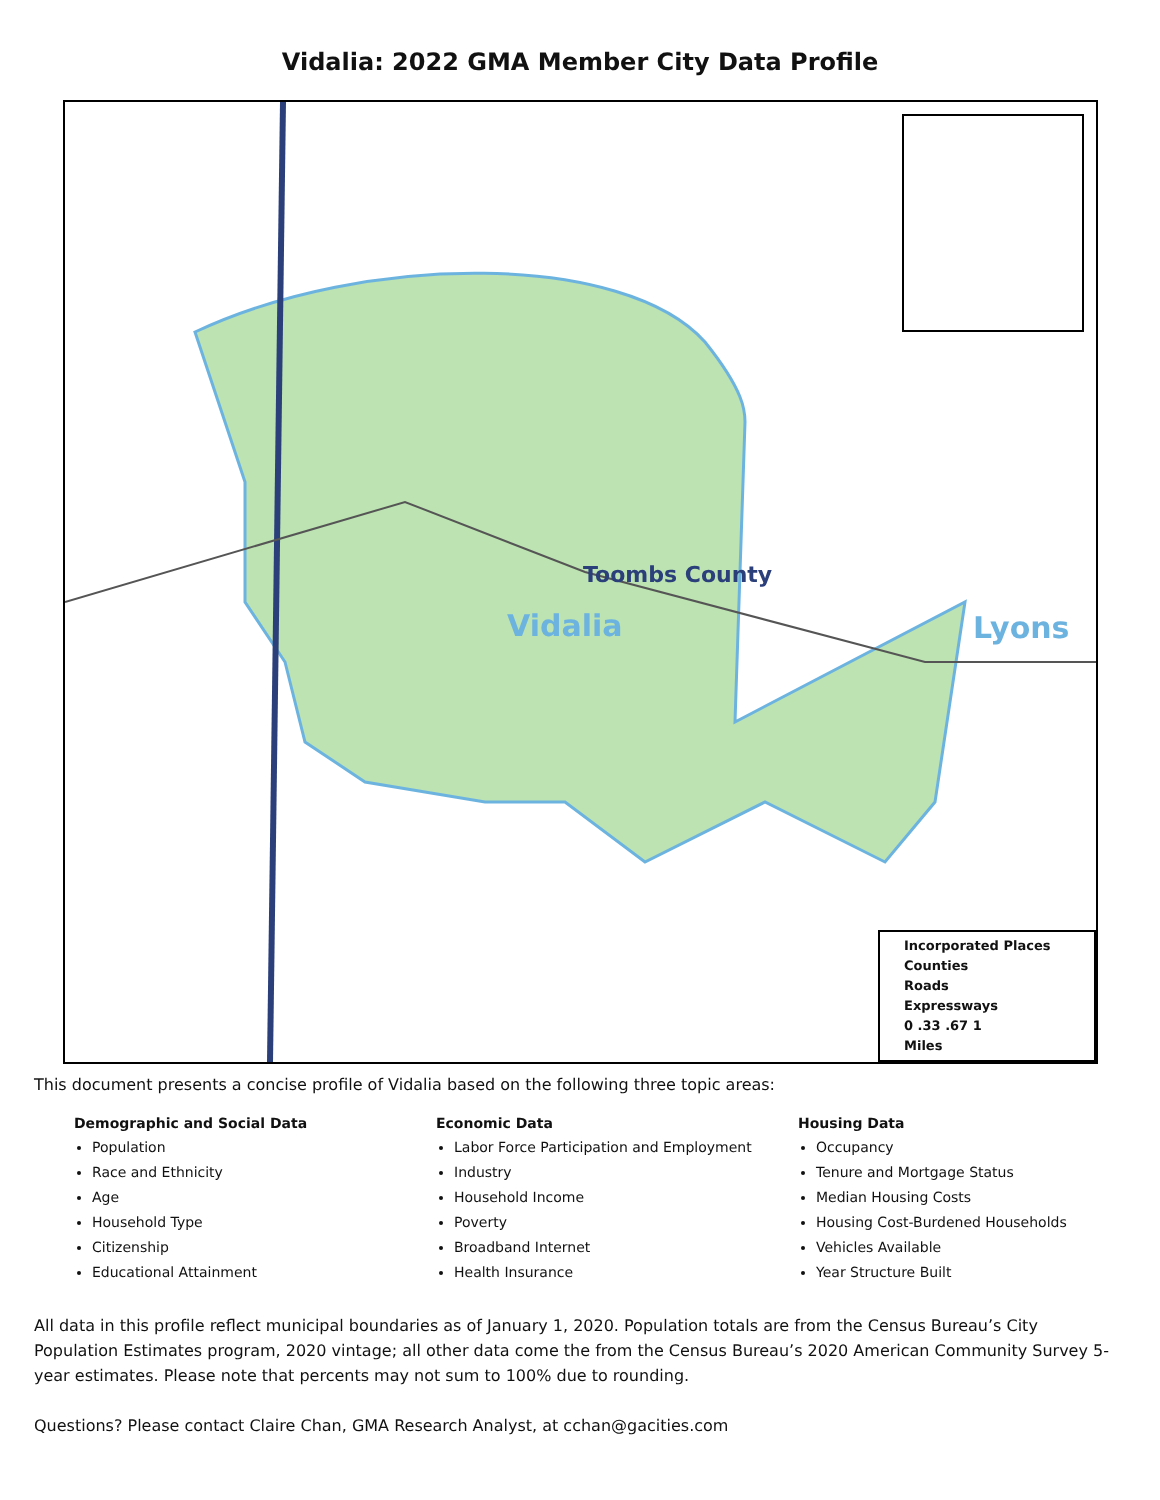Vidalia: 2022 GMA Member City Data Profile
Toombs County
Vidalia Lyons
Incorporated Places
Counties
Roads
Expressways
0 .33 .67 1
Miles
This document presents a concise profile of Vidalia based on the following three topic areas:
Demographic and Social Data
Population
Race and Ethnicity
Age
Household Type
Citizenship
Educational Attainment
Economic Data
Labor Force Participation and Employment
Industry
Household Income
Poverty
Broadband Internet
Health Insurance
Housing Data
Occupancy
Tenure and Mortgage Status
Median Housing Costs
Housing Cost-Burdened Households
Vehicles Available
Year Structure Built
All data in this profile reflect municipal boundaries as of January 1, 2020. Population totals are from the Census Bureau’s City Population Estimates program, 2020 vintage; all other data come the from the Census Bureau’s 2020 American Community Survey 5-year estimates. Please note that percents may not sum to 100% due to rounding.
Questions? Please contact Claire Chan, GMA Research Analyst, at cchan@gacities.com